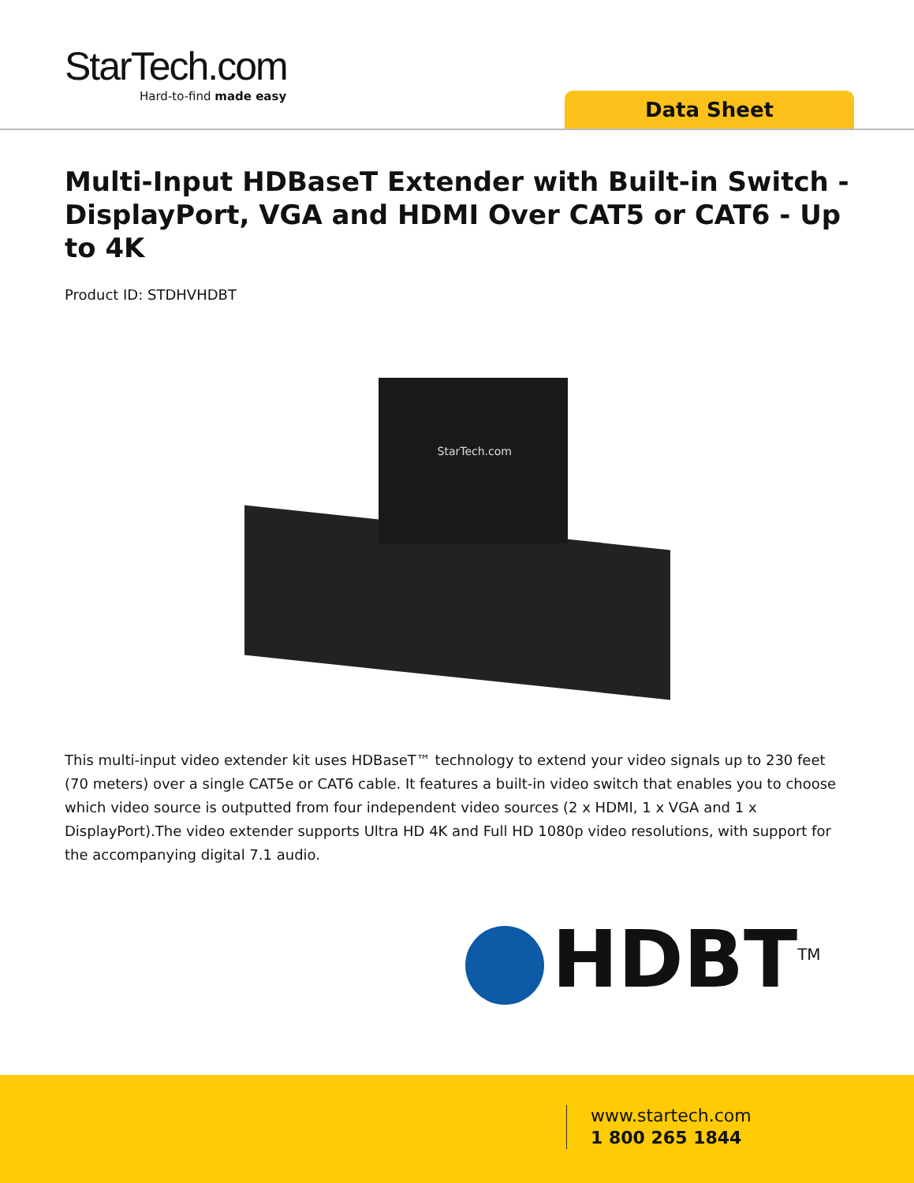StarTech.com
Hard-to-find made easy
Data Sheet
Multi-Input HDBaseT Extender with Built-in Switch - DisplayPort, VGA and HDMI Over CAT5 or CAT6 - Up to 4K
Product ID: STDHVHDBT
StarTech.com
This multi-input video extender kit uses HDBaseT™ technology to extend your video signals up to 230 feet (70 meters) over a single CAT5e or CAT6 cable. It features a built-in video switch that enables you to choose which video source is outputted from four independent video sources (2 x HDMI, 1 x VGA and 1 x DisplayPort).The video extender supports Ultra HD 4K and Full HD 1080p video resolutions, with support for the accompanying digital 7.1 audio.
HDBT<sup>TM</sup>
www.startech.com
1 800 265 1844